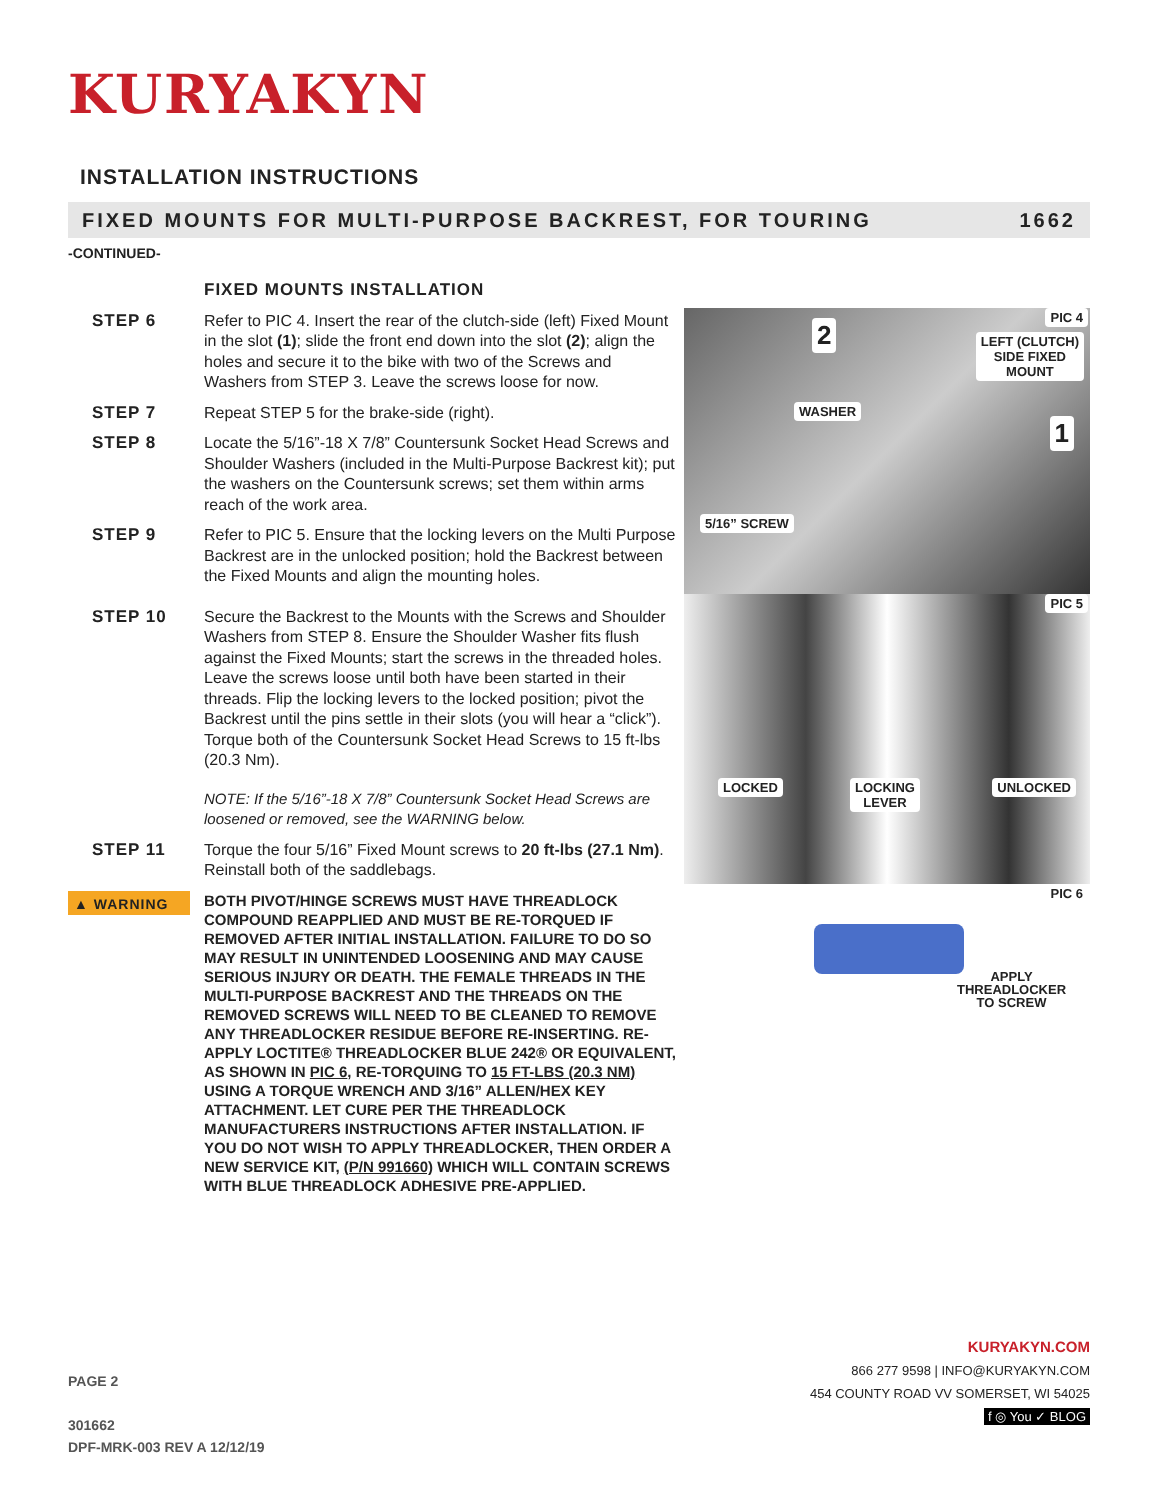KURYAKYN
INSTALLATION INSTRUCTIONS
FIXED MOUNTS FOR MULTI-PURPOSE BACKREST, FOR TOURING 1662
-CONTINUED-
FIXED MOUNTS INSTALLATION
STEP 6 Refer to PIC 4. Insert the rear of the clutch-side (left) Fixed Mount in the slot (1); slide the front end down into the slot (2); align the holes and secure it to the bike with two of the Screws and Washers from STEP 3. Leave the screws loose for now.
STEP 7 Repeat STEP 5 for the brake-side (right).
STEP 8 Locate the 5/16”-18 X 7/8” Countersunk Socket Head Screws and Shoulder Washers (included in the Multi-Purpose Backrest kit); put the washers on the Countersunk screws; set them within arms reach of the work area.
STEP 9 Refer to PIC 5. Ensure that the locking levers on the Multi Purpose Backrest are in the unlocked position; hold the Backrest between the Fixed Mounts and align the mounting holes.
STEP 10 Secure the Backrest to the Mounts with the Screws and Shoulder Washers from STEP 8. Ensure the Shoulder Washer fits flush against the Fixed Mounts; start the screws in the threaded holes. Leave the screws loose until both have been started in their threads. Flip the locking levers to the locked position; pivot the Backrest until the pins settle in their slots (you will hear a “click”). Torque both of the Countersunk Socket Head Screws to 15 ft-lbs (20.3 Nm).
NOTE: If the 5/16”-18 X 7/8” Countersunk Socket Head Screws are loosened or removed, see the WARNING below.
STEP 11 Torque the four 5/16” Fixed Mount screws to 20 ft-lbs (27.1 Nm). Reinstall both of the saddlebags.
▲ WARNING
BOTH PIVOT/HINGE SCREWS MUST HAVE THREADLOCK COMPOUND REAPPLIED AND MUST BE RE-TORQUED IF REMOVED AFTER INITIAL INSTALLATION. FAILURE TO DO SO MAY RESULT IN UNINTENDED LOOSENING AND MAY CAUSE SERIOUS INJURY OR DEATH. THE FEMALE THREADS IN THE MULTI-PURPOSE BACKREST AND THE THREADS ON THE REMOVED SCREWS WILL NEED TO BE CLEANED TO REMOVE ANY THREADLOCKER RESIDUE BEFORE RE-INSERTING. RE-APPLY LOCTITE® THREADLOCKER BLUE 242® OR EQUIVALENT, AS SHOWN IN PIC 6, RE-TORQUING TO 15 FT-LBS (20.3 NM) USING A TORQUE WRENCH AND 3/16” ALLEN/HEX KEY ATTACHMENT. LET CURE PER THE THREADLOCK MANUFACTURERS INSTRUCTIONS AFTER INSTALLATION. IF YOU DO NOT WISH TO APPLY THREADLOCKER, THEN ORDER A NEW SERVICE KIT, (P/N 991660) WHICH WILL CONTAIN SCREWS WITH BLUE THREADLOCK ADHESIVE PRE-APPLIED.
PIC 4
2 LEFT (CLUTCH)
SIDE FIXED
MOUNT
WASHER
1
5/16” SCREW
PIC 5
LOCKED LOCKING
LEVER
UNLOCKED
PIC 6
APPLY
THREADLOCKER
TO SCREW
PAGE 2
301662
DPF-MRK-003 REV A 12/12/19
KURYAKYN.COM
866 277 9598 | INFO@KURYAKYN.COM
454 COUNTY ROAD VV SOMERSET, WI 54025
f ◎ You ✓ BLOG